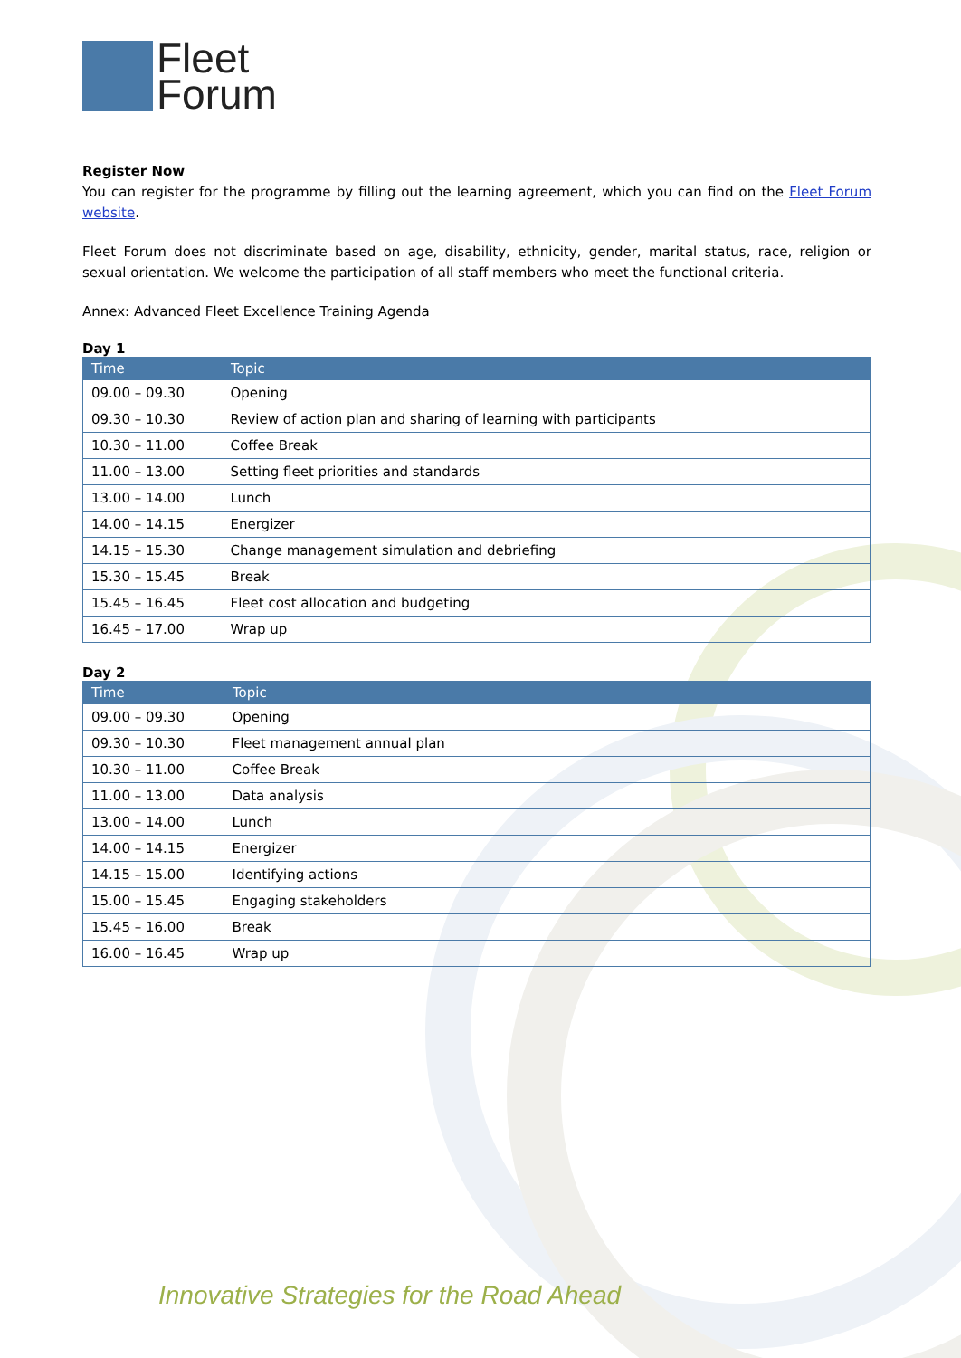Fleet
Forum
Register Now
You can register for the programme by filling out the learning agreement, which you can find on the Fleet Forum website.
Fleet Forum does not discriminate based on age, disability, ethnicity, gender, marital status, race, religion or sexual orientation. We welcome the participation of all staff members who meet the functional criteria.
Annex: Advanced Fleet Excellence Training Agenda
Day 1
| Time | Topic |
| --- | --- |
| 09.00 – 09.30 | Opening |
| 09.30 – 10.30 | Review of action plan and sharing of learning with participants |
| 10.30 – 11.00 | Coffee Break |
| 11.00 – 13.00 | Setting fleet priorities and standards |
| 13.00 – 14.00 | Lunch |
| 14.00 – 14.15 | Energizer |
| 14.15 – 15.30 | Change management simulation and debriefing |
| 15.30 – 15.45 | Break |
| 15.45 – 16.45 | Fleet cost allocation and budgeting |
| 16.45 – 17.00 | Wrap up |
Day 2
| Time | Topic |
| --- | --- |
| 09.00 – 09.30 | Opening |
| 09.30 – 10.30 | Fleet management annual plan |
| 10.30 – 11.00 | Coffee Break |
| 11.00 – 13.00 | Data analysis |
| 13.00 – 14.00 | Lunch |
| 14.00 – 14.15 | Energizer |
| 14.15 – 15.00 | Identifying actions |
| 15.00 – 15.45 | Engaging stakeholders |
| 15.45 – 16.00 | Break |
| 16.00 – 16.45 | Wrap up |
Innovative Strategies for the Road Ahead